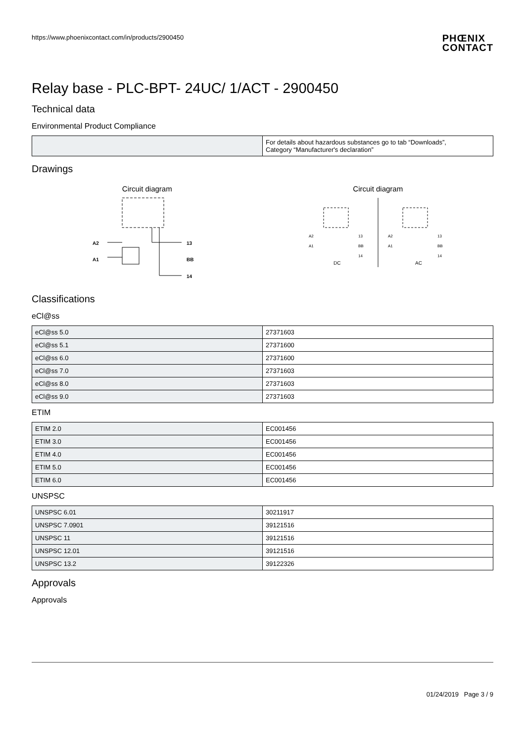https://www.phoenixcontact.com/in/products/2900450 PHŒNIX
CONTACT
Relay base - PLC-BPT- 24UC/ 1/ACT - 2900450
Technical data
Environmental Product Compliance
| | For details about hazardous substances go to tab “Downloads”, Category “Manufacturer's declaration” |
Drawings
Circuit diagram
A2
A1
13
BB
14
Circuit diagram
DC
AC
A2
A1
A2
A1
13
BB
14
13
BB
14
Classifications
eCl@ss
| eCl@ss 5.0 | 27371603 |
| eCl@ss 5.1 | 27371600 |
| eCl@ss 6.0 | 27371600 |
| eCl@ss 7.0 | 27371603 |
| eCl@ss 8.0 | 27371603 |
| eCl@ss 9.0 | 27371603 |
ETIM
| ETIM 2.0 | EC001456 |
| ETIM 3.0 | EC001456 |
| ETIM 4.0 | EC001456 |
| ETIM 5.0 | EC001456 |
| ETIM 6.0 | EC001456 |
UNSPSC
| UNSPSC 6.01 | 30211917 |
| UNSPSC 7.0901 | 39121516 |
| UNSPSC 11 | 39121516 |
| UNSPSC 12.01 | 39121516 |
| UNSPSC 13.2 | 39122326 |
Approvals
Approvals
01/24/2019 Page 3 / 9